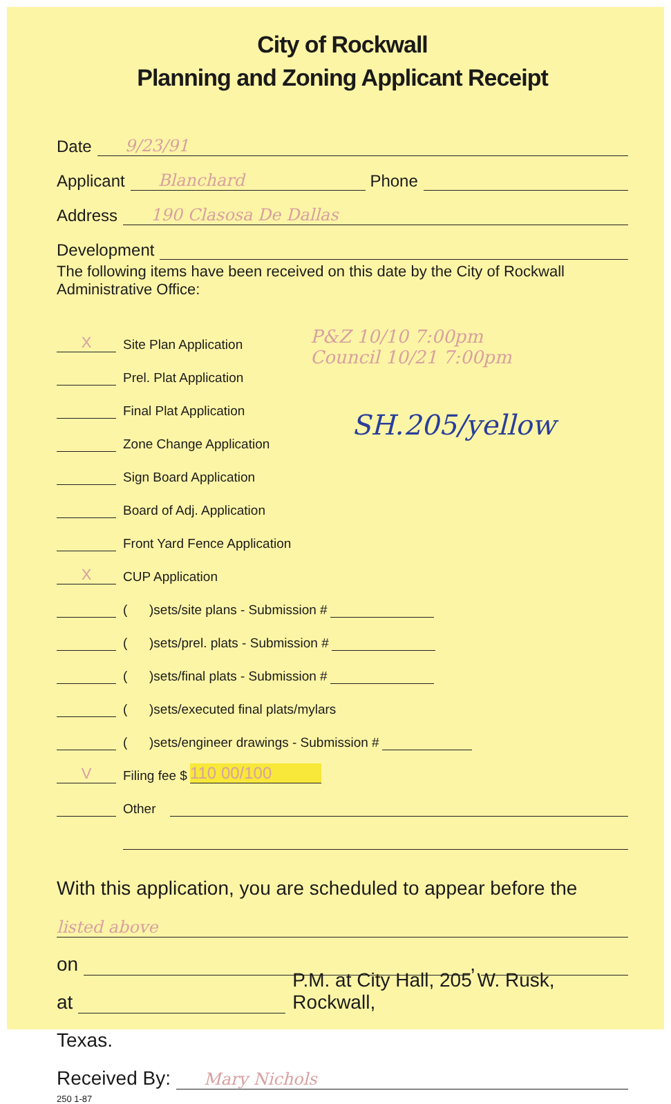City of Rockwall
Planning and Zoning Applicant Receipt
Date 9/23/91
Applicant Blanchard Phone
Address 190 Clasosa De Dallas
Development
The following items have been received on this date by the City of Rockwall Administrative Office:
X Site Plan Application
Prel. Plat Application
Final Plat Application
Zone Change Application
Sign Board Application
Board of Adj. Application
Front Yard Fence Application
X CUP Application
P&Z 10/10 7:00pm
Council 10/21 7:00pm
SH.205/yellow
( )sets/site plans - Submission #
( )sets/prel. plats - Submission #
( )sets/final plats - Submission #
( )sets/executed final plats/mylars
( )sets/engineer drawings - Submission #
V Filing fee $ 110 00/100
Other
With this application, you are scheduled to appear before the
listed above
on ,
at P.M. at City Hall, 205 W. Rusk, Rockwall,
Texas.
Received By: Mary Nichols
250 1-87